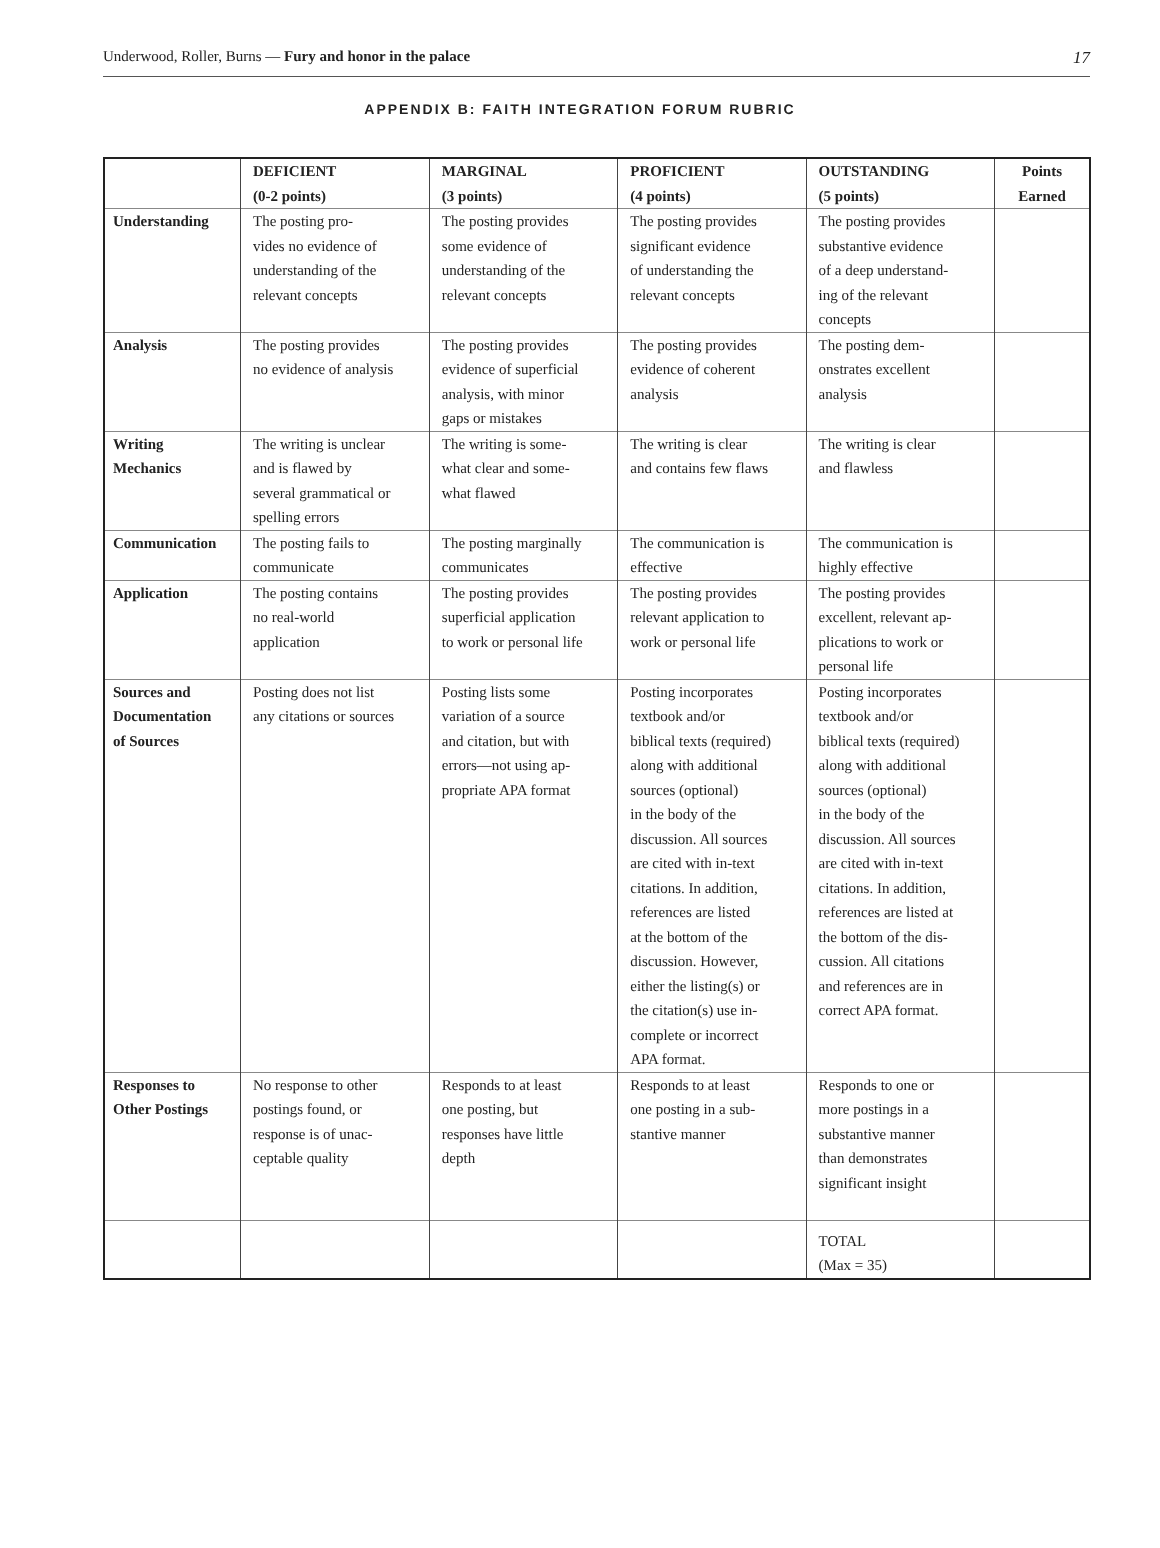Underwood, Roller, Burns — Fury and honor in the palace 17
APPENDIX B: FAITH INTEGRATION FORUM RUBRIC
| | DEFICIENT (0-2 points) | MARGINAL (3 points) | PROFICIENT (4 points) | OUTSTANDING (5 points) | Points Earned |
| --- | --- | --- | --- | --- | --- |
| Understanding | The posting pro- vides no evidence of understanding of the relevant concepts | The posting provides some evidence of understanding of the relevant concepts | The posting provides significant evidence of understanding the relevant concepts | The posting provides substantive evidence of a deep understand- ing of the relevant concepts | |
| Analysis | The posting provides no evidence of analysis | The posting provides evidence of superficial analysis, with minor gaps or mistakes | The posting provides evidence of coherent analysis | The posting dem- onstrates excellent analysis | |
| Writing Mechanics | The writing is unclear and is flawed by several grammatical or spelling errors | The writing is some- what clear and some- what flawed | The writing is clear and contains few flaws | The writing is clear and flawless | |
| Communication | The posting fails to communicate | The posting marginally communicates | The communication is effective | The communication is highly effective | |
| Application | The posting contains no real-world application | The posting provides superficial application to work or personal life | The posting provides relevant application to work or personal life | The posting provides excellent, relevant ap- plications to work or personal life | |
| Sources and Documentation of Sources | Posting does not list any citations or sources | Posting lists some variation of a source and citation, but with errors—not using ap- propriate APA format | Posting incorporates textbook and/or biblical texts (required) along with additional sources (optional) in the body of the discussion. All sources are cited with in-text citations. In addition, references are listed at the bottom of the discussion. However, either the listing(s) or the citation(s) use in- complete or incorrect APA format. | Posting incorporates textbook and/or biblical texts (required) along with additional sources (optional) in the body of the discussion. All sources are cited with in-text citations. In addition, references are listed at the bottom of the dis- cussion. All citations and references are in correct APA format. | |
| Responses to Other Postings | No response to other postings found, or response is of unac- ceptable quality | Responds to at least one posting, but responses have little depth | Responds to at least one posting in a sub- stantive manner | Responds to one or more postings in a substantive manner than demonstrates significant insight | |
| | | | | TOTAL (Max = 35) | |